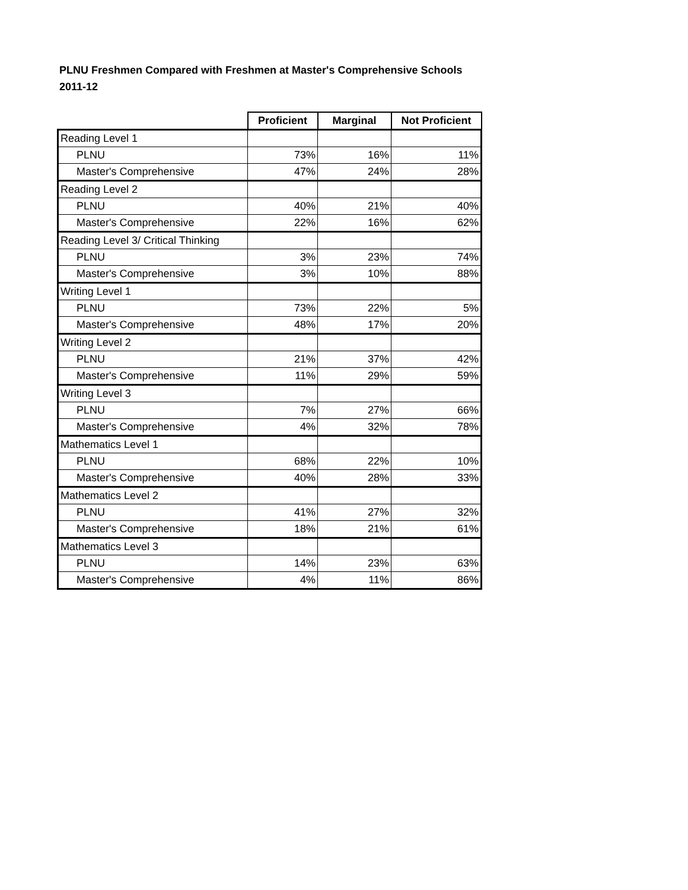PLNU Freshmen Compared with Freshmen at Master's Comprehensive Schools
2011-12
| | Proficient | Marginal | Not Proficient |
| --- | --- | --- | --- |
| Reading Level 1 | | | |
| PLNU | 73% | 16% | 11% |
| Master's Comprehensive | 47% | 24% | 28% |
| Reading Level 2 | | | |
| PLNU | 40% | 21% | 40% |
| Master's Comprehensive | 22% | 16% | 62% |
| Reading Level 3/ Critical Thinking | | | |
| PLNU | 3% | 23% | 74% |
| Master's Comprehensive | 3% | 10% | 88% |
| Writing Level 1 | | | |
| PLNU | 73% | 22% | 5% |
| Master's Comprehensive | 48% | 17% | 20% |
| Writing Level 2 | | | |
| PLNU | 21% | 37% | 42% |
| Master's Comprehensive | 11% | 29% | 59% |
| Writing Level 3 | | | |
| PLNU | 7% | 27% | 66% |
| Master's Comprehensive | 4% | 32% | 78% |
| Mathematics Level 1 | | | |
| PLNU | 68% | 22% | 10% |
| Master's Comprehensive | 40% | 28% | 33% |
| Mathematics Level 2 | | | |
| PLNU | 41% | 27% | 32% |
| Master's Comprehensive | 18% | 21% | 61% |
| Mathematics Level 3 | | | |
| PLNU | 14% | 23% | 63% |
| Master's Comprehensive | 4% | 11% | 86% |